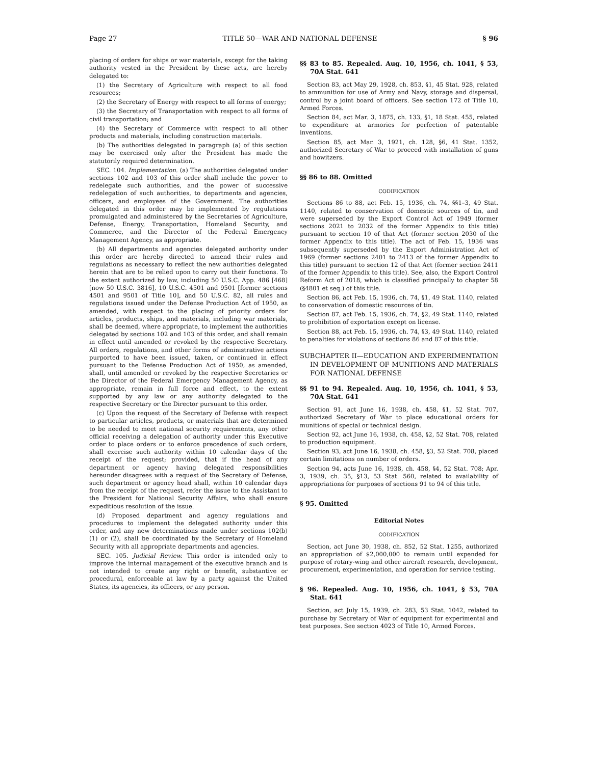Page 27 TITLE 50—WAR AND NATIONAL DEFENSE § 96
placing of orders for ships or war materials, except for the taking authority vested in the President by these acts, are hereby delegated to:
(1) the Secretary of Agriculture with respect to all food resources;
(2) the Secretary of Energy with respect to all forms of energy;
(3) the Secretary of Transportation with respect to all forms of civil transportation; and
(4) the Secretary of Commerce with respect to all other products and materials, including construction materials.
(b) The authorities delegated in paragraph (a) of this section may be exercised only after the President has made the statutorily required determination.
SEC. 104. Implementation. (a) The authorities delegated under sections 102 and 103 of this order shall include the power to redelegate such authorities, and the power of successive redelegation of such authorities, to departments and agencies, officers, and employees of the Government. The authorities delegated in this order may be implemented by regulations promulgated and administered by the Secretaries of Agriculture, Defense, Energy, Transportation, Homeland Security, and Commerce, and the Director of the Federal Emergency Management Agency, as appropriate.
(b) All departments and agencies delegated authority under this order are hereby directed to amend their rules and regulations as necessary to reflect the new authorities delegated herein that are to be relied upon to carry out their functions. To the extent authorized by law, including 50 U.S.C. App. 486 [468] [now 50 U.S.C. 3816], 10 U.S.C. 4501 and 9501 [former sections 4501 and 9501 of Title 10], and 50 U.S.C. 82, all rules and regulations issued under the Defense Production Act of 1950, as amended, with respect to the placing of priority orders for articles, products, ships, and materials, including war materials, shall be deemed, where appropriate, to implement the authorities delegated by sections 102 and 103 of this order, and shall remain in effect until amended or revoked by the respective Secretary. All orders, regulations, and other forms of administrative actions purported to have been issued, taken, or continued in effect pursuant to the Defense Production Act of 1950, as amended, shall, until amended or revoked by the respective Secretaries or the Director of the Federal Emergency Management Agency, as appropriate, remain in full force and effect, to the extent supported by any law or any authority delegated to the respective Secretary or the Director pursuant to this order.
(c) Upon the request of the Secretary of Defense with respect to particular articles, products, or materials that are determined to be needed to meet national security requirements, any other official receiving a delegation of authority under this Executive order to place orders or to enforce precedence of such orders, shall exercise such authority within 10 calendar days of the receipt of the request; provided, that if the head of any department or agency having delegated responsibilities hereunder disagrees with a request of the Secretary of Defense, such department or agency head shall, within 10 calendar days from the receipt of the request, refer the issue to the Assistant to the President for National Security Affairs, who shall ensure expeditious resolution of the issue.
(d) Proposed department and agency regulations and procedures to implement the delegated authority under this order, and any new determinations made under sections 102(b)(1) or (2), shall be coordinated by the Secretary of Homeland Security with all appropriate departments and agencies.
SEC. 105. Judicial Review. This order is intended only to improve the internal management of the executive branch and is not intended to create any right or benefit, substantive or procedural, enforceable at law by a party against the United States, its agencies, its officers, or any person.
§§ 83 to 85. Repealed. Aug. 10, 1956, ch. 1041, § 53, 70A Stat. 641
Section 83, act May 29, 1928, ch. 853, §1, 45 Stat. 928, related to ammunition for use of Army and Navy, storage and dispersal, control by a joint board of officers. See section 172 of Title 10, Armed Forces.
Section 84, act Mar. 3, 1875, ch. 133, §1, 18 Stat. 455, related to expenditure at armories for perfection of patentable inventions.
Section 85, act Mar. 3, 1921, ch. 128, §6, 41 Stat. 1352, authorized Secretary of War to proceed with installation of guns and howitzers.
§§ 86 to 88. Omitted
CODIFICATION
Sections 86 to 88, act Feb. 15, 1936, ch. 74, §§1–3, 49 Stat. 1140, related to conservation of domestic sources of tin, and were superseded by the Export Control Act of 1949 (former sections 2021 to 2032 of the former Appendix to this title) pursuant to section 10 of that Act (former section 2030 of the former Appendix to this title). The act of Feb. 15, 1936 was subsequently superseded by the Export Administration Act of 1969 (former sections 2401 to 2413 of the former Appendix to this title) pursuant to section 12 of that Act (former section 2411 of the former Appendix to this title). See, also, the Export Control Reform Act of 2018, which is classified principally to chapter 58 (§4801 et seq.) of this title.
Section 86, act Feb. 15, 1936, ch. 74, §1, 49 Stat. 1140, related to conservation of domestic resources of tin.
Section 87, act Feb. 15, 1936, ch. 74, §2, 49 Stat. 1140, related to prohibition of exportation except on license.
Section 88, act Feb. 15, 1936, ch. 74, §3, 49 Stat. 1140, related to penalties for violations of sections 86 and 87 of this title.
SUBCHAPTER II—EDUCATION AND EXPERIMENTATION IN DEVELOPMENT OF MUNITIONS AND MATERIALS FOR NATIONAL DEFENSE
§§ 91 to 94. Repealed. Aug. 10, 1956, ch. 1041, § 53, 70A Stat. 641
Section 91, act June 16, 1938, ch. 458, §1, 52 Stat. 707, authorized Secretary of War to place educational orders for munitions of special or technical design.
Section 92, act June 16, 1938, ch. 458, §2, 52 Stat. 708, related to production equipment.
Section 93, act June 16, 1938, ch. 458, §3, 52 Stat. 708, placed certain limitations on number of orders.
Section 94, acts June 16, 1938, ch. 458, §4, 52 Stat. 708; Apr. 3, 1939, ch. 35, §13, 53 Stat. 560, related to availability of appropriations for purposes of sections 91 to 94 of this title.
§ 95. Omitted
Editorial Notes
CODIFICATION
Section, act June 30, 1938, ch. 852, 52 Stat. 1255, authorized an appropriation of $2,000,000 to remain until expended for purpose of rotary-wing and other aircraft research, development, procurement, experimentation, and operation for service testing.
§ 96. Repealed. Aug. 10, 1956, ch. 1041, § 53, 70A Stat. 641
Section, act July 15, 1939, ch. 283, 53 Stat. 1042, related to purchase by Secretary of War of equipment for experimental and test purposes. See section 4023 of Title 10, Armed Forces.